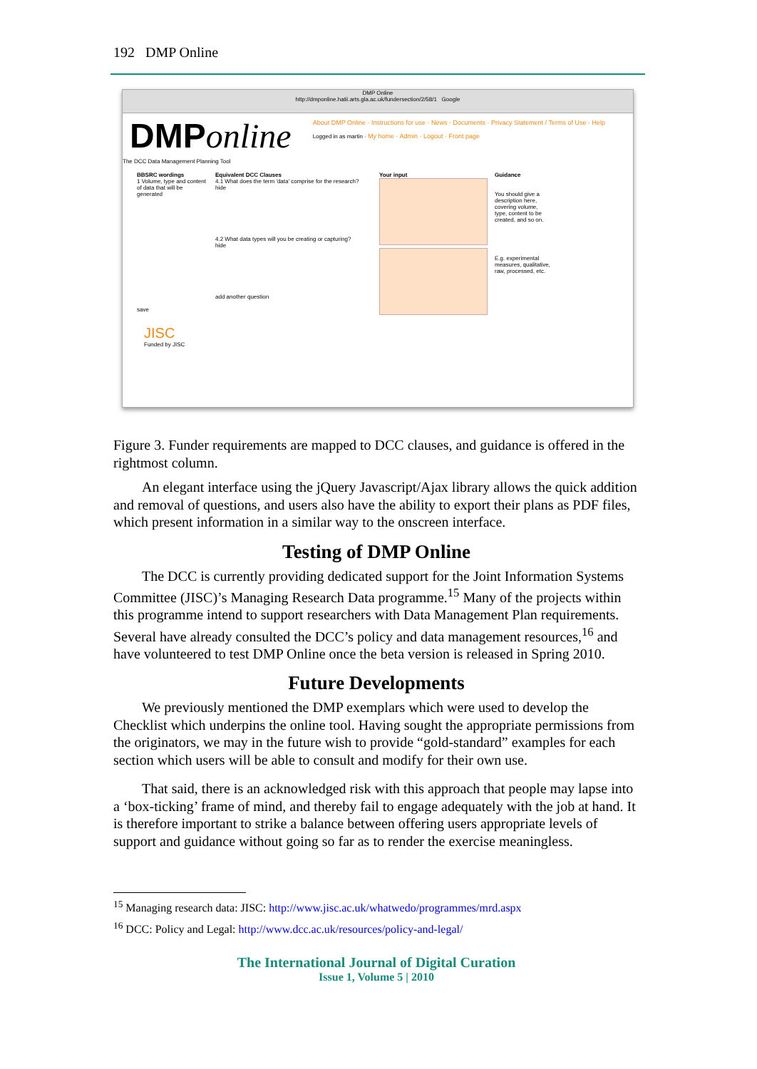192 DMP Online
DMP Online
http://dmponline.hatii.arts.gla.ac.uk/fundersection/2/58/1 Google
DMPonline
The DCC Data Management Planning Tool
About DMP Online · Instructions for use · News · Documents · Privacy Statement / Terms of Use · Help
Logged in as martin · My home · Admin · Logout · Front page
BBSRC wordings
1 Volume, type and content of data that will be generated
save
Equivalent DCC Clauses
4.1 What does the term 'data' comprise for the research?
hide
4.2 What data types will you be creating or capturing?
hide
add another question
Your input Guidance
You should give a description here, covering volume, type, content to be created, and so on.
E.g. experimental measures, qualitative, raw, processed, etc.
JISC
Funded by JISC
Figure 3. Funder requirements are mapped to DCC clauses, and guidance is offered in the rightmost column.
An elegant interface using the jQuery Javascript/Ajax library allows the quick addition and removal of questions, and users also have the ability to export their plans as PDF files, which present information in a similar way to the onscreen interface.
Testing of DMP Online
The DCC is currently providing dedicated support for the Joint Information Systems Committee (JISC)’s Managing Research Data programme.<sup>15</sup> Many of the projects within this programme intend to support researchers with Data Management Plan requirements. Several have already consulted the DCC’s policy and data management resources,<sup>16</sup> and have volunteered to test DMP Online once the beta version is released in Spring 2010.
Future Developments
We previously mentioned the DMP exemplars which were used to develop the Checklist which underpins the online tool. Having sought the appropriate permissions from the originators, we may in the future wish to provide “gold-standard” examples for each section which users will be able to consult and modify for their own use.
That said, there is an acknowledged risk with this approach that people may lapse into a ‘box-ticking’ frame of mind, and thereby fail to engage adequately with the job at hand. It is therefore important to strike a balance between offering users appropriate levels of support and guidance without going so far as to render the exercise meaningless.
<sup>15</sup> Managing research data: JISC: http://www.jisc.ac.uk/whatwedo/programmes/mrd.aspx
<sup>16</sup> DCC: Policy and Legal: http://www.dcc.ac.uk/resources/policy-and-legal/
The International Journal of Digital Curation
Issue 1, Volume 5 | 2010